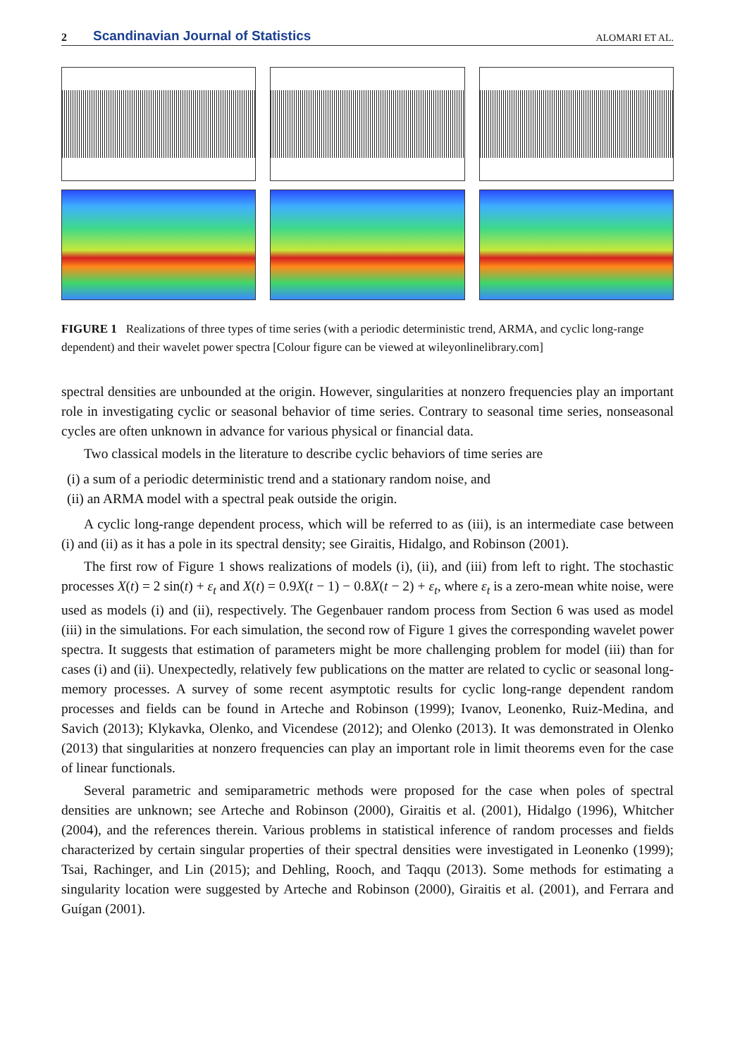2 Scandinavian Journal of Statistics ALOMARI ET AL.
FIGURE 1 Realizations of three types of time series (with a periodic deterministic trend, ARMA, and cyclic long-range dependent) and their wavelet power spectra [Colour figure can be viewed at wileyonlinelibrary.com]
spectral densities are unbounded at the origin. However, singularities at nonzero frequencies play an important role in investigating cyclic or seasonal behavior of time series. Contrary to seasonal time series, nonseasonal cycles are often unknown in advance for various physical or financial data.
Two classical models in the literature to describe cyclic behaviors of time series are
(i) a sum of a periodic deterministic trend and a stationary random noise, and
(ii) an ARMA model with a spectral peak outside the origin.
A cyclic long-range dependent process, which will be referred to as (iii), is an intermediate case between (i) and (ii) as it has a pole in its spectral density; see Giraitis, Hidalgo, and Robinson (2001).
The first row of Figure 1 shows realizations of models (i), (ii), and (iii) from left to right. The stochastic processes X(t) = 2 sin(t) + ε<sub>t</sub> and X(t) = 0.9X(t − 1) − 0.8X(t − 2) + ε<sub>t</sub>, where ε<sub>t</sub> is a zero-mean white noise, were used as models (i) and (ii), respectively. The Gegenbauer random process from Section 6 was used as model (iii) in the simulations. For each simulation, the second row of Figure 1 gives the corresponding wavelet power spectra. It suggests that estimation of parameters might be more challenging problem for model (iii) than for cases (i) and (ii). Unexpectedly, relatively few publications on the matter are related to cyclic or seasonal long-memory processes. A survey of some recent asymptotic results for cyclic long-range dependent random processes and fields can be found in Arteche and Robinson (1999); Ivanov, Leonenko, Ruiz-Medina, and Savich (2013); Klykavka, Olenko, and Vicendese (2012); and Olenko (2013). It was demonstrated in Olenko (2013) that singularities at nonzero frequencies can play an important role in limit theorems even for the case of linear functionals.
Several parametric and semiparametric methods were proposed for the case when poles of spectral densities are unknown; see Arteche and Robinson (2000), Giraitis et al. (2001), Hidalgo (1996), Whitcher (2004), and the references therein. Various problems in statistical inference of random processes and fields characterized by certain singular properties of their spectral densities were investigated in Leonenko (1999); Tsai, Rachinger, and Lin (2015); and Dehling, Rooch, and Taqqu (2013). Some methods for estimating a singularity location were suggested by Arteche and Robinson (2000), Giraitis et al. (2001), and Ferrara and Guígan (2001).